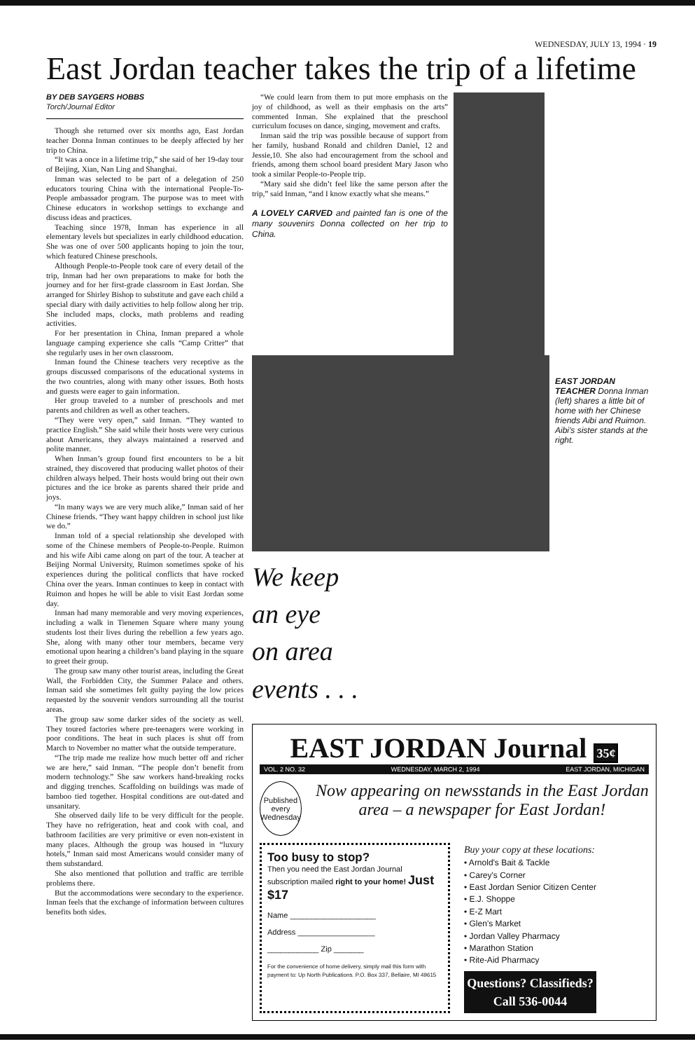WEDNESDAY, JULY 13, 1994 · 19
East Jordan teacher takes the trip of a lifetime
BY DEB SAYGERS HOBBS
Torch/Journal Editor
Though she returned over six months ago, East Jordan teacher Donna Inman continues to be deeply affected by her trip to China.
“It was a once in a lifetime trip,” she said of her 19-day tour of Beijing, Xian, Nan Ling and Shanghai.
Inman was selected to be part of a delegation of 250 educators touring China with the international People-To-People ambassador program. The purpose was to meet with Chinese educators in workshop settings to exchange and discuss ideas and practices.
Teaching since 1978, Inman has experience in all elementary levels but specializes in early childhood education. She was one of over 500 applicants hoping to join the tour, which featured Chinese preschools.
Although People-to-People took care of every detail of the trip, Inman had her own preparations to make for both the journey and for her first-grade classroom in East Jordan. She arranged for Shirley Bishop to substitute and gave each child a special diary with daily activities to help follow along her trip. She included maps, clocks, math problems and reading activities.
For her presentation in China, Inman prepared a whole language camping experience she calls “Camp Critter” that she regularly uses in her own classroom.
Inman found the Chinese teachers very receptive as the groups discussed comparisons of the educational systems in the two countries, along with many other issues. Both hosts and guests were eager to gain information.
Her group traveled to a number of preschools and met parents and children as well as other teachers.
“They were very open,” said Inman. “They wanted to practice English.” She said while their hosts were very curious about Americans, they always maintained a reserved and polite manner.
When Inman’s group found first encounters to be a bit strained, they discovered that producing wallet photos of their children always helped. Their hosts would bring out their own pictures and the ice broke as parents shared their pride and joys.
“In many ways we are very much alike,” Inman said of her Chinese friends. “They want happy children in school just like we do.”
Inman told of a special relationship she developed with some of the Chinese members of People-to-People. Ruimon and his wife Aibi came along on part of the tour. A teacher at Beijing Normal University, Ruimon sometimes spoke of his experiences during the political conflicts that have rocked China over the years. Inman continues to keep in contact with Ruimon and hopes he will be able to visit East Jordan some day.
Inman had many memorable and very moving experiences, including a walk in Tienemen Square where many young students lost their lives during the rebellion a few years ago. She, along with many other tour members, became very emotional upon hearing a children’s band playing in the square to greet their group.
The group saw many other tourist areas, including the Great Wall, the Forbidden City, the Summer Palace and others. Inman said she sometimes felt guilty paying the low prices requested by the souvenir vendors surrounding all the tourist areas.
The group saw some darker sides of the society as well. They toured factories where pre-teenagers were working in poor conditions. The heat in such places is shut off from March to November no matter what the outside temperature.
“The trip made me realize how much better off and richer we are here,” said Inman. “The people don’t benefit from modern technology.” She saw workers hand-breaking rocks and digging trenches. Scaffolding on buildings was made of bamboo tied together. Hospital conditions are out-dated and unsanitary.
She observed daily life to be very difficult for the people. They have no refrigeration, heat and cook with coal, and bathroom facilities are very primitive or even non-existent in many places. Although the group was housed in “luxury hotels,” Inman said most Americans would consider many of them substandard.
She also mentioned that pollution and traffic are terrible problems there.
But the accommodations were secondary to the experience. Inman feels that the exchange of information between cultures benefits both sides.
“We could learn from them to put more emphasis on the joy of childhood, as well as their emphasis on the arts” commented Inman. She explained that the preschool curriculum focuses on dance, singing, movement and crafts.
Inman said the trip was possible because of support from her family, husband Ronald and children Daniel, 12 and Jessie,10. She also had encouragement from the school and friends, among them school board president Mary Jason who took a similar People-to-People trip.
“Mary said she didn’t feel like the same person after the trip,” said Inman, “and I know exactly what she means.”
A LOVELY CARVED and painted fan is one of the many souvenirs Donna collected on her trip to China.
EAST JORDAN TEACHER Donna Inman (left) shares a little bit of home with her Chinese friends Aibi and Ruimon. Aibi's sister stands at the right.
We keep
an eye
on area
events . . .
EAST JORDAN Journal 35¢
VOL. 2 NO. 32 WEDNESDAY, MARCH 2, 1994 EAST JORDAN, MICHIGAN
Published every Wednesday
Now appearing on newsstands in the East Jordan area – a newspaper for East Jordan!
Too busy to stop?
Then you need the East Jordan Journal subscription mailed right to your home! Just $17
Name ____________________
Address __________________
____________ Zip _______
For the convenience of home delivery, simply mail this form with payment to: Up North Publications. P.O. Box 337, Bellaire, MI 49615
Buy your copy at these locations:
• Arnold's Bait & Tackle
• Carey's Corner
• East Jordan Senior Citizen Center
• E.J. Shoppe
• E-Z Mart
• Glen's Market
• Jordan Valley Pharmacy
• Marathon Station
• Rite-Aid Pharmacy
Questions? Classifieds?
Call 536-0044